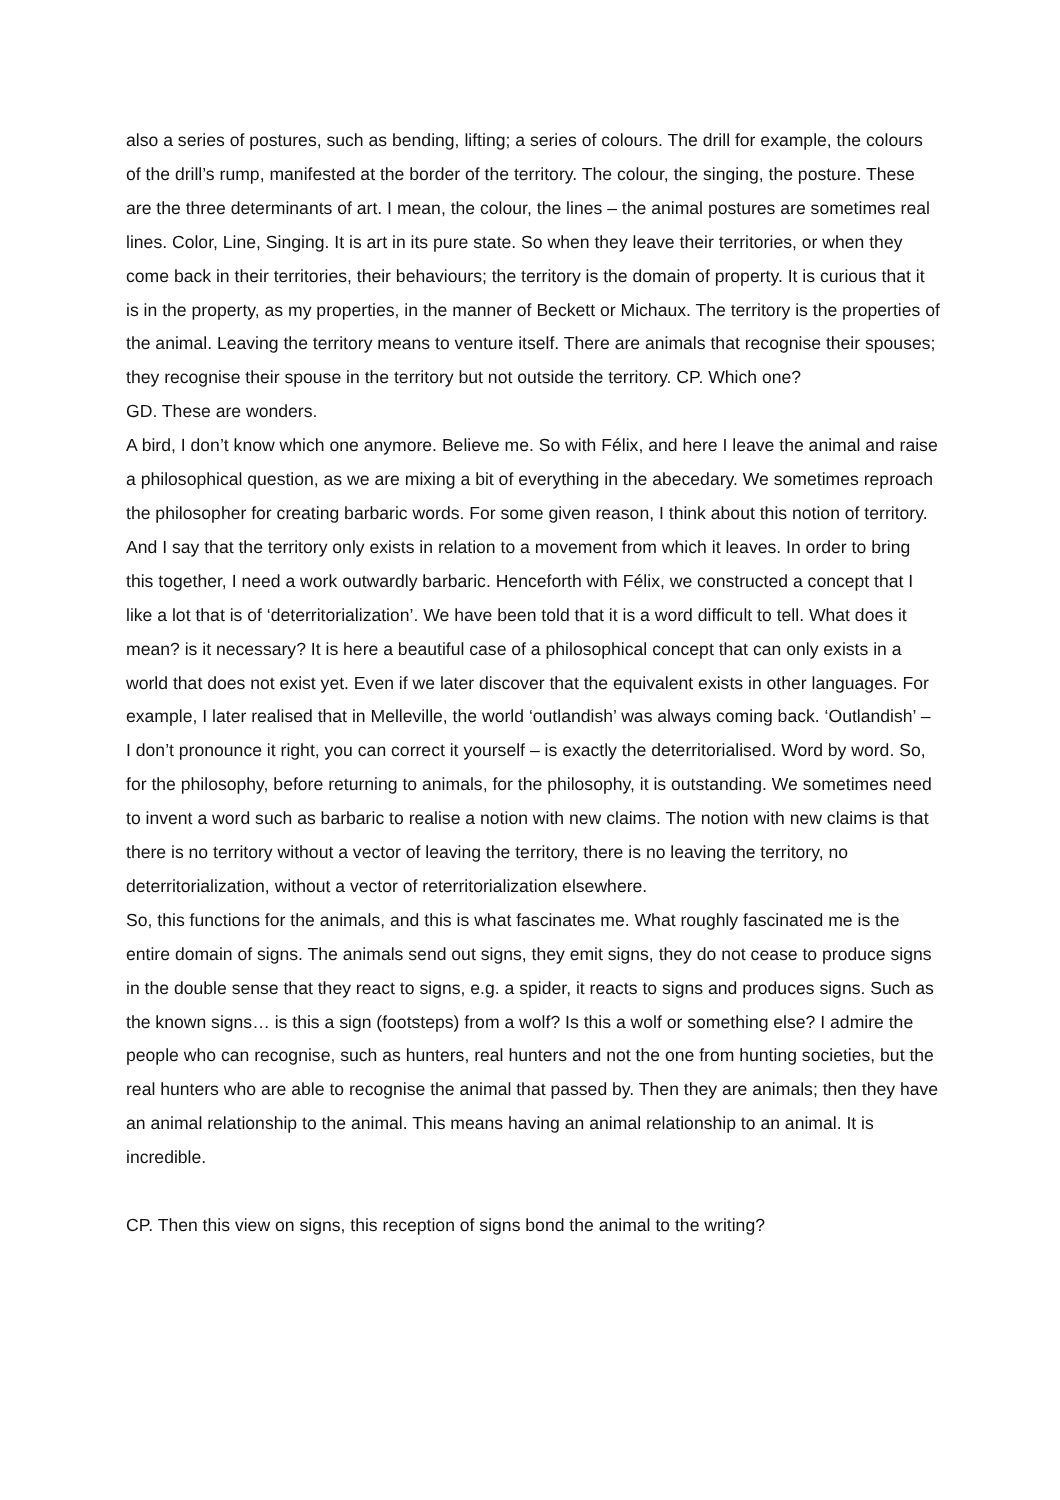also a series of postures, such as bending, lifting; a series of colours. The drill for example, the colours of the drill’s rump, manifested at the border of the territory. The colour, the singing, the posture. These are the three determinants of art. I mean, the colour, the lines – the animal postures are sometimes real lines. Color, Line, Singing. It is art in its pure state. So when they leave their territories, or when they come back in their territories, their behaviours; the territory is the domain of property. It is curious that it is in the property, as my properties, in the manner of Beckett or Michaux. The territory is the properties of the animal. Leaving the territory means to venture itself. There are animals that recognise their spouses; they recognise their spouse in the territory but not outside the territory. CP. Which one?
GD. These are wonders.
A bird, I don’t know which one anymore. Believe me. So with Félix, and here I leave the animal and raise a philosophical question, as we are mixing a bit of everything in the abecedary. We sometimes reproach the philosopher for creating barbaric words. For some given reason, I think about this notion of territory. And I say that the territory only exists in relation to a movement from which it leaves. In order to bring this together, I need a work outwardly barbaric. Henceforth with Félix, we constructed a concept that I like a lot that is of ‘deterritorialization’. We have been told that it is a word difficult to tell. What does it mean? is it necessary? It is here a beautiful case of a philosophical concept that can only exists in a world that does not exist yet. Even if we later discover that the equivalent exists in other languages. For example, I later realised that in Melleville, the world ‘outlandish’ was always coming back. ‘Outlandish’ – I don’t pronounce it right, you can correct it yourself – is exactly the deterritorialised. Word by word. So, for the philosophy, before returning to animals, for the philosophy, it is outstanding. We sometimes need to invent a word such as barbaric to realise a notion with new claims. The notion with new claims is that there is no territory without a vector of leaving the territory, there is no leaving the territory, no deterritorialization, without a vector of reterritorialization elsewhere.
So, this functions for the animals, and this is what fascinates me. What roughly fascinated me is the entire domain of signs. The animals send out signs, they emit signs, they do not cease to produce signs in the double sense that they react to signs, e.g. a spider, it reacts to signs and produces signs. Such as the known signs… is this a sign (footsteps) from a wolf? Is this a wolf or something else? I admire the people who can recognise, such as hunters, real hunters and not the one from hunting societies, but the real hunters who are able to recognise the animal that passed by. Then they are animals; then they have an animal relationship to the animal. This means having an animal relationship to an animal. It is incredible.
CP. Then this view on signs, this reception of signs bond the animal to the writing?